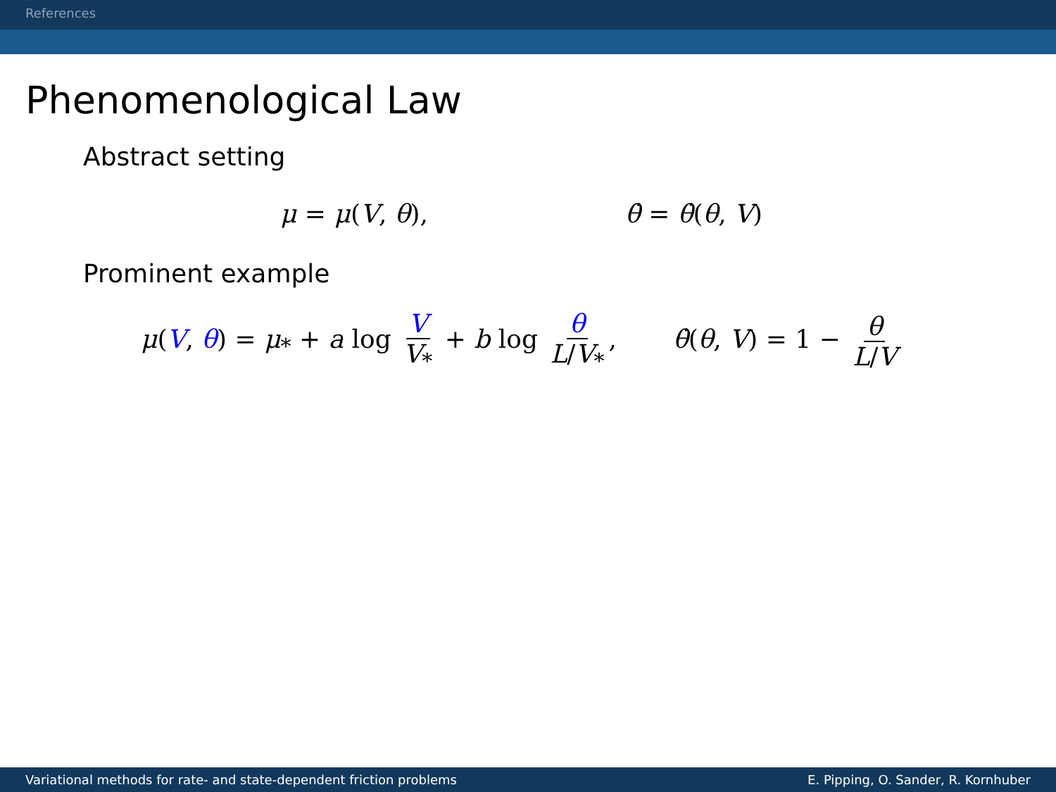References
Phenomenological Law
Abstract setting
μ = μ(V, θ), θ̇ = θ̇(θ, V)
Prominent example
μ(V, θ) = μ<sub>*</sub> + a log V V<sub>*</sub> + b log θ L/V<sub>*</sub>, θ̇(θ, V) = 1 − θ L/V
Variational methods for rate- and state-dependent friction problems E. Pipping, O. Sander, R. Kornhuber